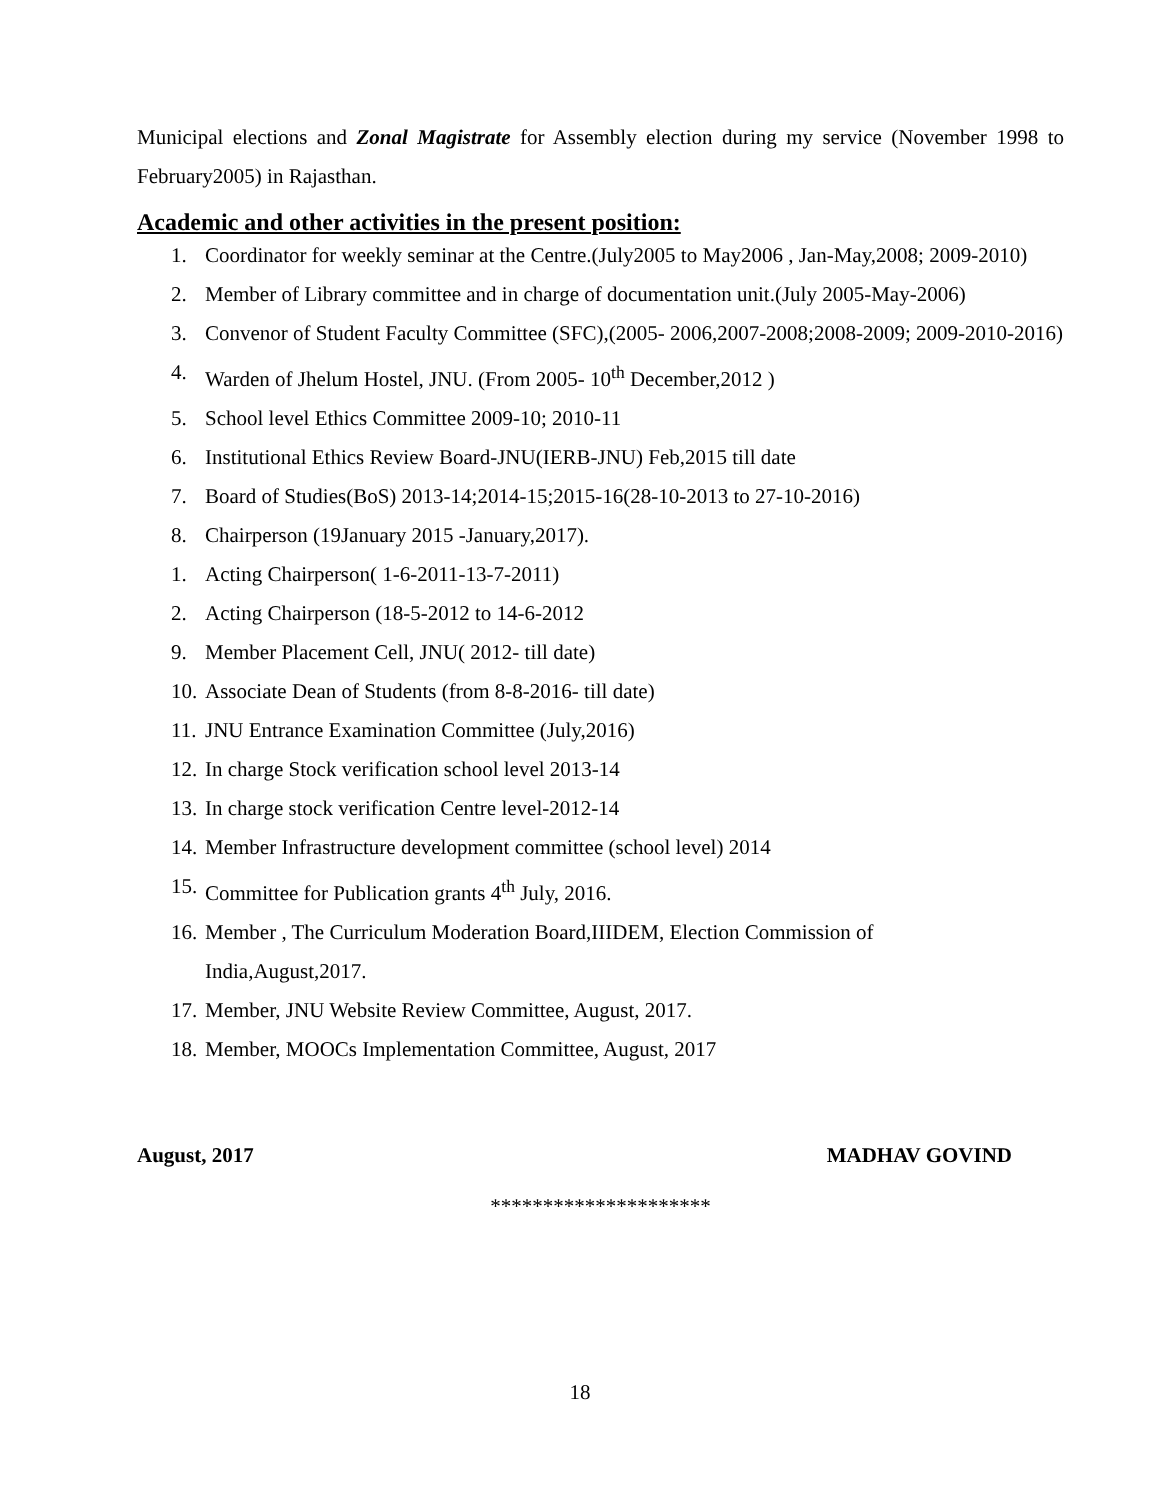Municipal elections and Zonal Magistrate for Assembly election during my service (November 1998 to February2005) in Rajasthan.
Academic and other activities in the present position:
1. Coordinator for weekly seminar at the Centre.(July2005 to May2006 , Jan-May,2008; 2009-2010)
2. Member of Library committee and in charge of documentation unit.(July 2005-May-2006)
3. Convenor of Student Faculty Committee (SFC),(2005- 2006,2007-2008;2008-2009; 2009-2010-2016)
4. Warden of Jhelum Hostel, JNU. (From 2005- 10<sup>th</sup> December,2012 )
5. School level Ethics Committee 2009-10; 2010-11
6. Institutional Ethics Review Board-JNU(IERB-JNU) Feb,2015 till date
7. Board of Studies(BoS) 2013-14;2014-15;2015-16(28-10-2013 to 27-10-2016)
8. Chairperson (19January 2015 -January,2017).
1. Acting Chairperson( 1-6-2011-13-7-2011)
2. Acting Chairperson (18-5-2012 to 14-6-2012
9. Member Placement Cell, JNU( 2012- till date)
10. Associate Dean of Students (from 8-8-2016- till date)
11. JNU Entrance Examination Committee (July,2016)
12. In charge Stock verification school level 2013-14
13. In charge stock verification Centre level-2012-14
14. Member Infrastructure development committee (school level) 2014
15. Committee for Publication grants 4<sup>th</sup> July, 2016.
16. Member , The Curriculum Moderation Board,IIIDEM, Election Commission of
India,August,2017.
17. Member, JNU Website Review Committee, August, 2017.
18. Member, MOOCs Implementation Committee, August, 2017
August, 2017 MADHAV GOVIND
*********************
18